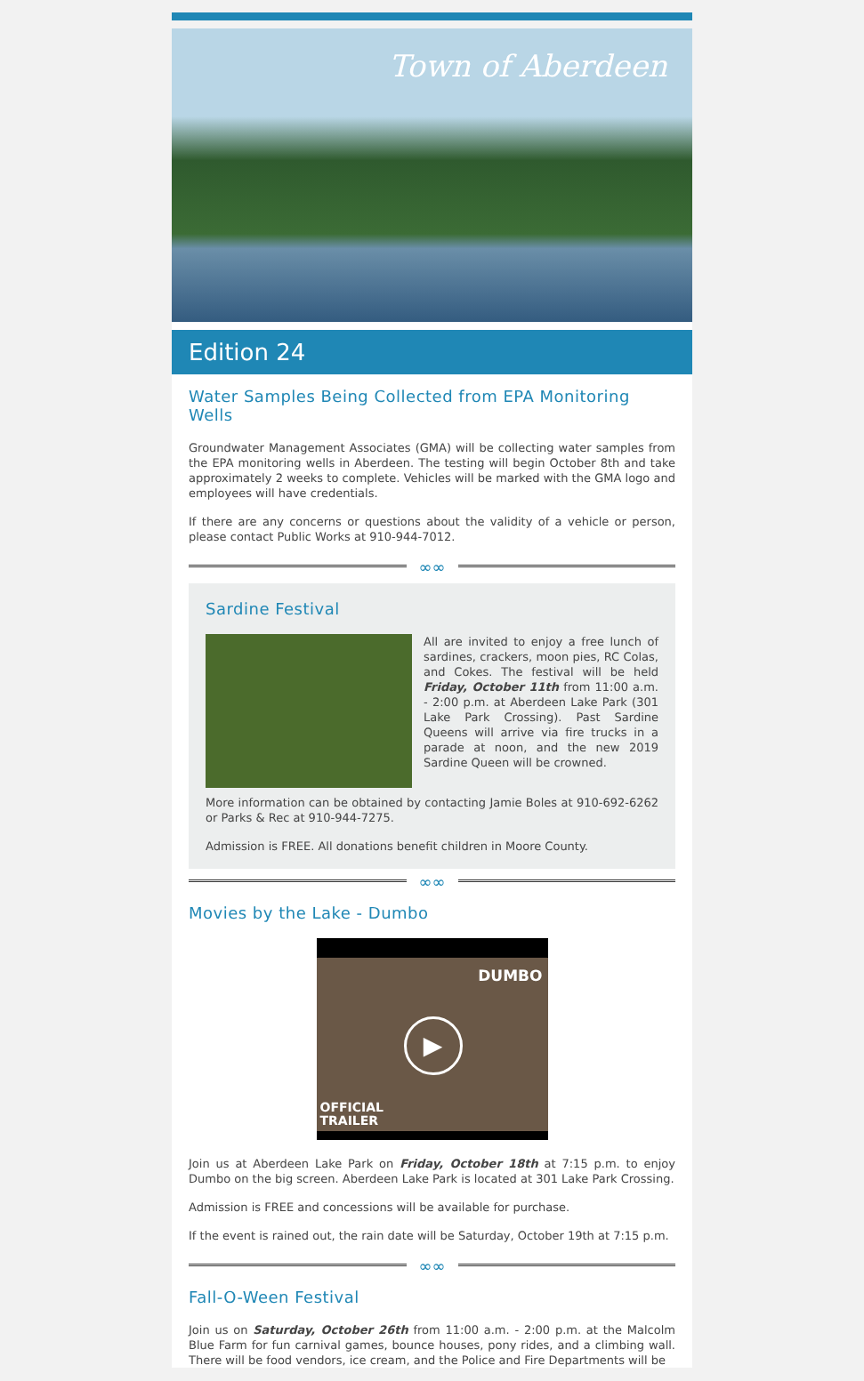Town of Aberdeen
Edition 24
Water Samples Being Collected from EPA Monitoring Wells
Groundwater Management Associates (GMA) will be collecting water samples from the EPA monitoring wells in Aberdeen. The testing will begin October 8th and take approximately 2 weeks to complete. Vehicles will be marked with the GMA logo and employees will have credentials.
If there are any concerns or questions about the validity of a vehicle or person, please contact Public Works at 910-944-7012.
∞∞
Sardine Festival
All are invited to enjoy a free lunch of sardines, crackers, moon pies, RC Colas, and Cokes. The festival will be held Friday, October 11th from 11:00 a.m. - 2:00 p.m. at Aberdeen Lake Park (301 Lake Park Crossing). Past Sardine Queens will arrive via fire trucks in a parade at noon, and the new 2019 Sardine Queen will be crowned.
More information can be obtained by contacting Jamie Boles at 910-692-6262 or Parks & Rec at 910-944-7275.
Admission is FREE. All donations benefit children in Moore County.
∞∞
Movies by the Lake - Dumbo
DUMBO
OFFICIAL
TRAILER
▶
Join us at Aberdeen Lake Park on Friday, October 18th at 7:15 p.m. to enjoy Dumbo on the big screen. Aberdeen Lake Park is located at 301 Lake Park Crossing.
Admission is FREE and concessions will be available for purchase.
If the event is rained out, the rain date will be Saturday, October 19th at 7:15 p.m.
∞∞
Fall-O-Ween Festival
Join us on Saturday, October 26th from 11:00 a.m. - 2:00 p.m. at the Malcolm Blue Farm for fun carnival games, bounce houses, pony rides, and a climbing wall. There will be food vendors, ice cream, and the Police and Fire Departments will be